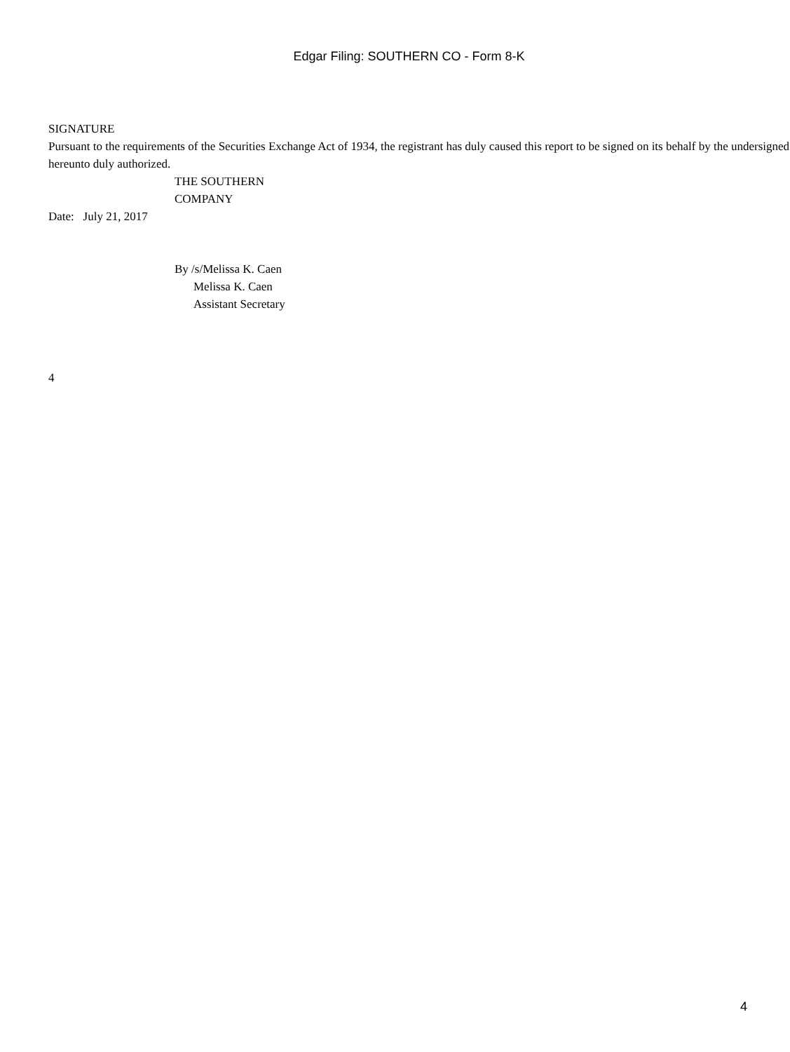Edgar Filing: SOUTHERN CO - Form 8-K
SIGNATURE
Pursuant to the requirements of the Securities Exchange Act of 1934, the registrant has duly caused this report to be signed on its behalf by the undersigned hereunto duly authorized.
THE SOUTHERN
COMPANY
Date: July 21, 2017
By /s/Melissa K. Caen
Melissa K. Caen
Assistant Secretary
4
4